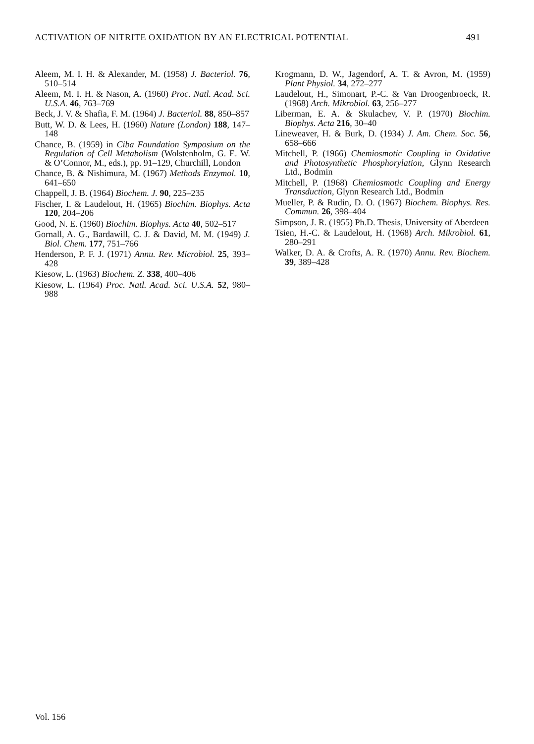ACTIVATION OF NITRITE OXIDATION BY AN ELECTRICAL POTENTIAL 491
Aleem, M. I. H. & Alexander, M. (1958) J. Bacteriol. 76, 510–514
Aleem, M. I. H. & Nason, A. (1960) Proc. Natl. Acad. Sci. U.S.A. 46, 763–769
Beck, J. V. & Shafia, F. M. (1964) J. Bacteriol. 88, 850–857
Butt, W. D. & Lees, H. (1960) Nature (London) 188, 147–148
Chance, B. (1959) in Ciba Foundation Symposium on the Regulation of Cell Metabolism (Wolstenholm, G. E. W. & O’Connor, M., eds.), pp. 91–129, Churchill, London
Chance, B. & Nishimura, M. (1967) Methods Enzymol. 10, 641–650
Chappell, J. B. (1964) Biochem. J. 90, 225–235
Fischer, I. & Laudelout, H. (1965) Biochim. Biophys. Acta 120, 204–206
Good, N. E. (1960) Biochim. Biophys. Acta 40, 502–517
Gornall, A. G., Bardawill, C. J. & David, M. M. (1949) J. Biol. Chem. 177, 751–766
Henderson, P. F. J. (1971) Annu. Rev. Microbiol. 25, 393–428
Kiesow, L. (1963) Biochem. Z. 338, 400–406
Kiesow, L. (1964) Proc. Natl. Acad. Sci. U.S.A. 52, 980–988
Krogmann, D. W., Jagendorf, A. T. & Avron, M. (1959) Plant Physiol. 34, 272–277
Laudelout, H., Simonart, P.-C. & Van Droogenbroeck, R. (1968) Arch. Mikrobiol. 63, 256–277
Liberman, E. A. & Skulachev, V. P. (1970) Biochim. Biophys. Acta 216, 30–40
Lineweaver, H. & Burk, D. (1934) J. Am. Chem. Soc. 56, 658–666
Mitchell, P. (1966) Chemiosmotic Coupling in Oxidative and Photosynthetic Phosphorylation, Glynn Research Ltd., Bodmin
Mitchell, P. (1968) Chemiosmotic Coupling and Energy Transduction, Glynn Research Ltd., Bodmin
Mueller, P. & Rudin, D. O. (1967) Biochem. Biophys. Res. Commun. 26, 398–404
Simpson, J. R. (1955) Ph.D. Thesis, University of Aberdeen
Tsien, H.-C. & Laudelout, H. (1968) Arch. Mikrobiol. 61, 280–291
Walker, D. A. & Crofts, A. R. (1970) Annu. Rev. Biochem. 39, 389–428
Vol. 156